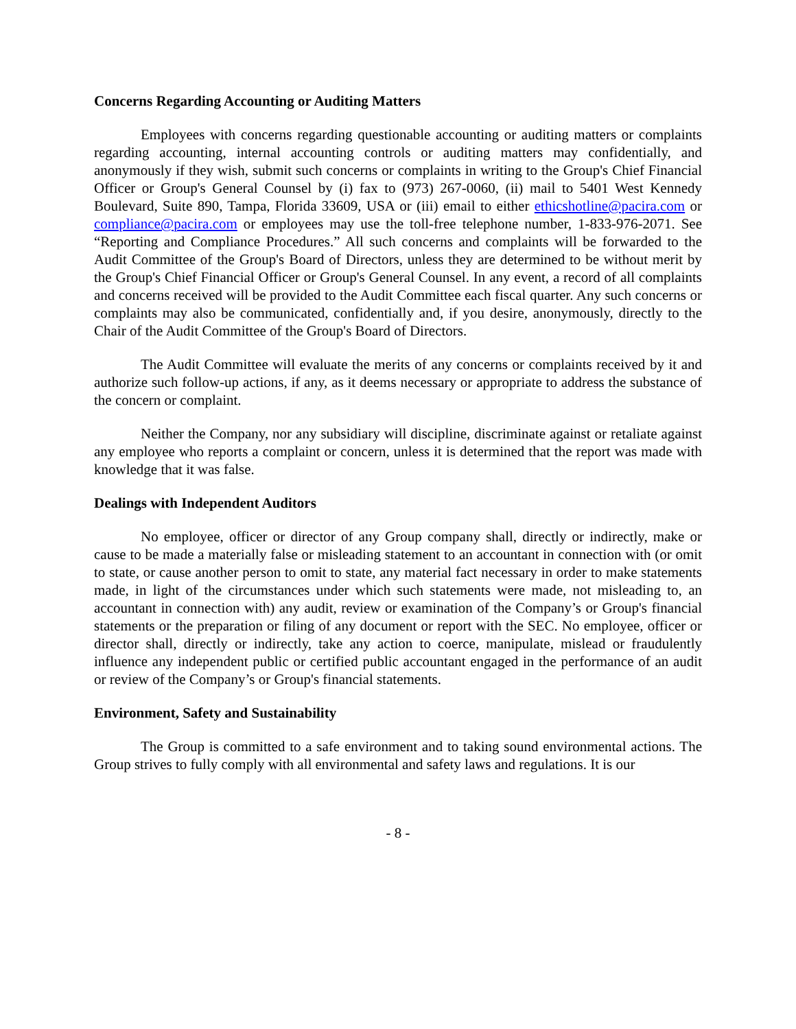Concerns Regarding Accounting or Auditing Matters
Employees with concerns regarding questionable accounting or auditing matters or complaints regarding accounting, internal accounting controls or auditing matters may confidentially, and anonymously if they wish, submit such concerns or complaints in writing to the Group's Chief Financial Officer or Group's General Counsel by (i) fax to (973) 267-0060, (ii) mail to 5401 West Kennedy Boulevard, Suite 890, Tampa, Florida 33609, USA or (iii) email to either ethicshotline@pacira.com or compliance@pacira.com or employees may use the toll-free telephone number, 1-833-976-2071. See “Reporting and Compliance Procedures.” All such concerns and complaints will be forwarded to the Audit Committee of the Group's Board of Directors, unless they are determined to be without merit by the Group's Chief Financial Officer or Group's General Counsel. In any event, a record of all complaints and concerns received will be provided to the Audit Committee each fiscal quarter. Any such concerns or complaints may also be communicated, confidentially and, if you desire, anonymously, directly to the Chair of the Audit Committee of the Group's Board of Directors.
The Audit Committee will evaluate the merits of any concerns or complaints received by it and authorize such follow-up actions, if any, as it deems necessary or appropriate to address the substance of the concern or complaint.
Neither the Company, nor any subsidiary will discipline, discriminate against or retaliate against any employee who reports a complaint or concern, unless it is determined that the report was made with knowledge that it was false.
Dealings with Independent Auditors
No employee, officer or director of any Group company shall, directly or indirectly, make or cause to be made a materially false or misleading statement to an accountant in connection with (or omit to state, or cause another person to omit to state, any material fact necessary in order to make statements made, in light of the circumstances under which such statements were made, not misleading to, an accountant in connection with) any audit, review or examination of the Company’s or Group's financial statements or the preparation or filing of any document or report with the SEC. No employee, officer or director shall, directly or indirectly, take any action to coerce, manipulate, mislead or fraudulently influence any independent public or certified public accountant engaged in the performance of an audit or review of the Company’s or Group's financial statements.
Environment, Safety and Sustainability
The Group is committed to a safe environment and to taking sound environmental actions. The Group strives to fully comply with all environmental and safety laws and regulations. It is our
- 8 -